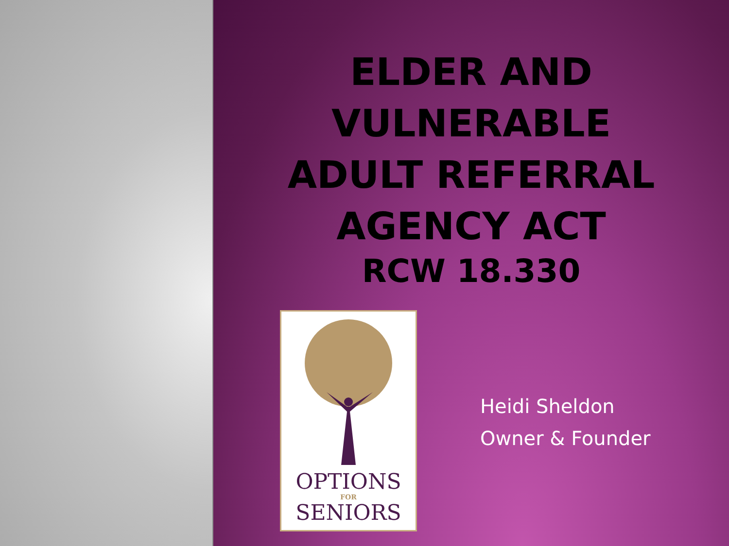ELDER AND
VULNERABLE
ADULT REFERRAL
AGENCY ACT
RCW 18.330
OPTIONS
FOR
SENIORS
Heidi Sheldon
Owner & Founder